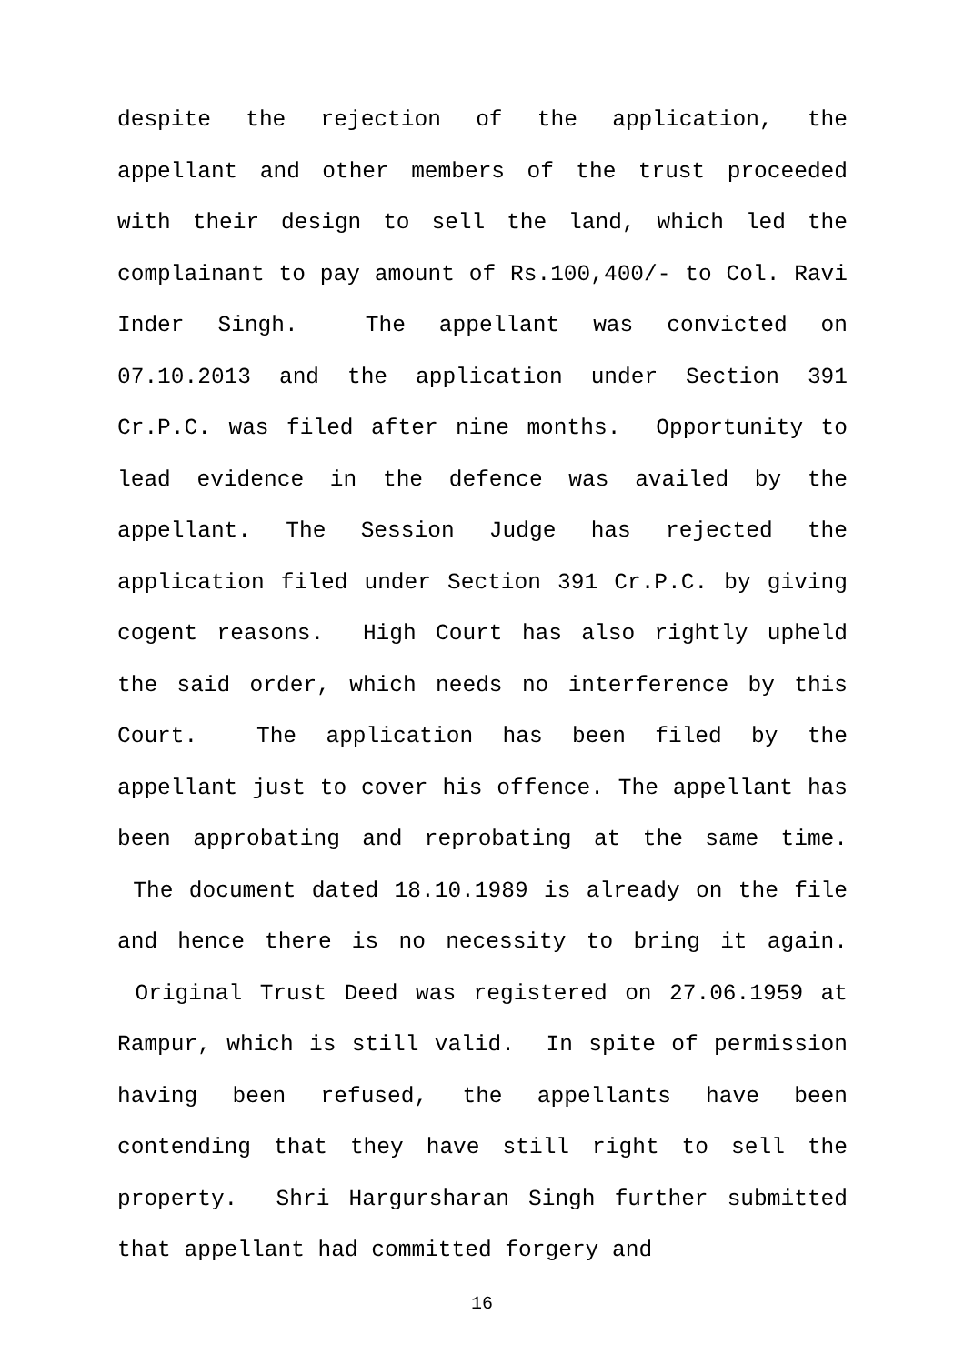despite the rejection of the application, the appellant and other members of the trust proceeded with their design to sell the land, which led the complainant to pay amount of Rs.100,400/- to Col. Ravi Inder Singh. The appellant was convicted on 07.10.2013 and the application under Section 391 Cr.P.C. was filed after nine months. Opportunity to lead evidence in the defence was availed by the appellant. The Session Judge has rejected the application filed under Section 391 Cr.P.C. by giving cogent reasons. High Court has also rightly upheld the said order, which needs no interference by this Court. The application has been filed by the appellant just to cover his offence. The appellant has been approbating and reprobating at the same time. The document dated 18.10.1989 is already on the file and hence there is no necessity to bring it again. Original Trust Deed was registered on 27.06.1959 at Rampur, which is still valid. In spite of permission having been refused, the appellants have been contending that they have still right to sell the property. Shri Hargursharan Singh further submitted that appellant had committed forgery and
16